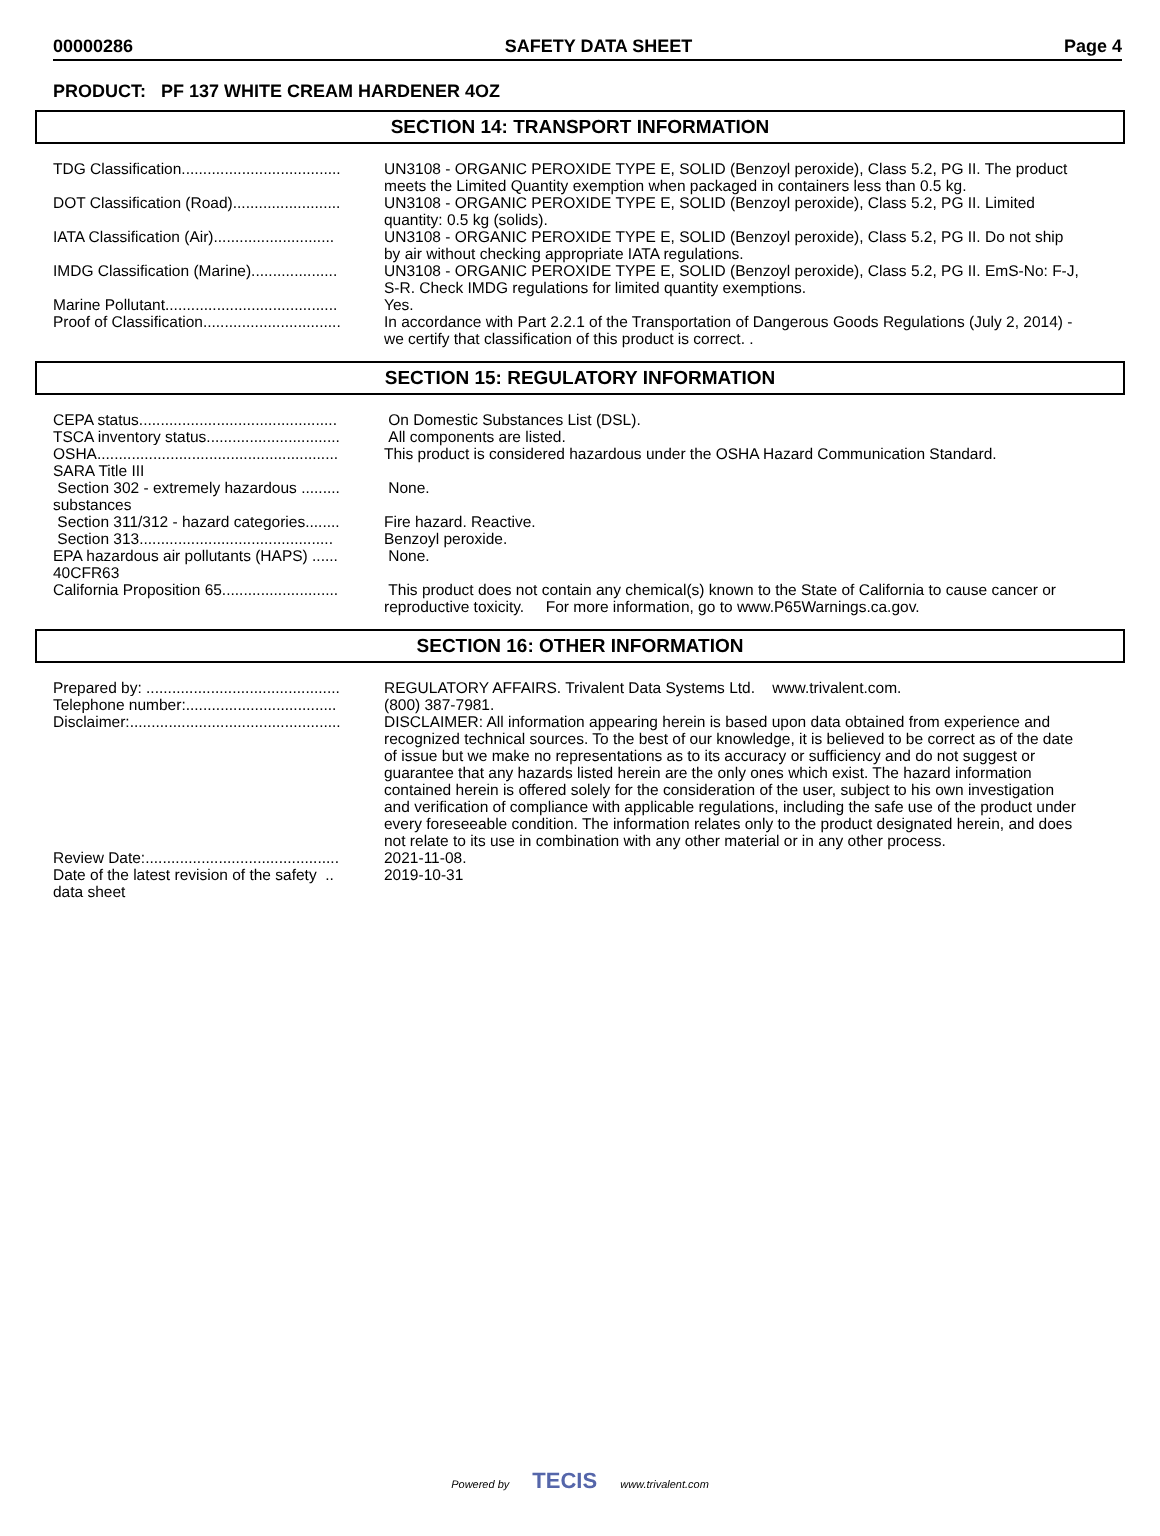00000286 SAFETY DATA SHEET Page 4
PRODUCT: PF 137 WHITE CREAM HARDENER 4OZ
SECTION 14: TRANSPORT INFORMATION
| TDG Classification..................................... | UN3108 - ORGANIC PEROXIDE TYPE E, SOLID (Benzoyl peroxide), Class 5.2, PG II. The product meets the Limited Quantity exemption when packaged in containers less than 0.5 kg. |
| DOT Classification (Road)......................... | UN3108 - ORGANIC PEROXIDE TYPE E, SOLID (Benzoyl peroxide), Class 5.2, PG II. Limited quantity: 0.5 kg (solids). |
| IATA Classification (Air)............................ | UN3108 - ORGANIC PEROXIDE TYPE E, SOLID (Benzoyl peroxide), Class 5.2, PG II. Do not ship by air without checking appropriate IATA regulations. |
| IMDG Classification (Marine).................... | UN3108 - ORGANIC PEROXIDE TYPE E, SOLID (Benzoyl peroxide), Class 5.2, PG II. EmS-No: F-J, S-R. Check IMDG regulations for limited quantity exemptions. |
| Marine Pollutant........................................ | Yes. |
| Proof of Classification................................ | In accordance with Part 2.2.1 of the Transportation of Dangerous Goods Regulations (July 2, 2014) - we certify that classification of this product is correct. . |
SECTION 15: REGULATORY INFORMATION
| CEPA status.............................................. | On Domestic Substances List (DSL). |
| TSCA inventory status............................... | All components are listed. |
| OSHA........................................................ | This product is considered hazardous under the OSHA Hazard Communication Standard. |
| SARA Title III | |
| Section 302 - extremely hazardous ......... substances | None. |
| Section 311/312 - hazard categories........ | Fire hazard. Reactive. |
| Section 313............................................. | Benzoyl peroxide. |
| EPA hazardous air pollutants (HAPS) ...... 40CFR63 | None. |
| California Proposition 65........................... | This product does not contain any chemical(s) known to the State of California to cause cancer or reproductive toxicity. For more information, go to www.P65Warnings.ca.gov. |
SECTION 16: OTHER INFORMATION
| Prepared by: ............................................. | REGULATORY AFFAIRS. Trivalent Data Systems Ltd. www.trivalent.com. |
| Telephone number:................................... | (800) 387-7981. |
| Disclaimer:................................................. | DISCLAIMER: All information appearing herein is based upon data obtained from experience and recognized technical sources. To the best of our knowledge, it is believed to be correct as of the date of issue but we make no representations as to its accuracy or sufficiency and do not suggest or guarantee that any hazards listed herein are the only ones which exist. The hazard information contained herein is offered solely for the consideration of the user, subject to his own investigation and verification of compliance with applicable regulations, including the safe use of the product under every foreseeable condition. The information relates only to the product designated herein, and does not relate to its use in combination with any other material or in any other process. |
| Review Date:............................................. | 2021-11-08. |
| Date of the latest revision of the safety .. data sheet | 2019-10-31 |
Powered by TECIS www.trivalent.com